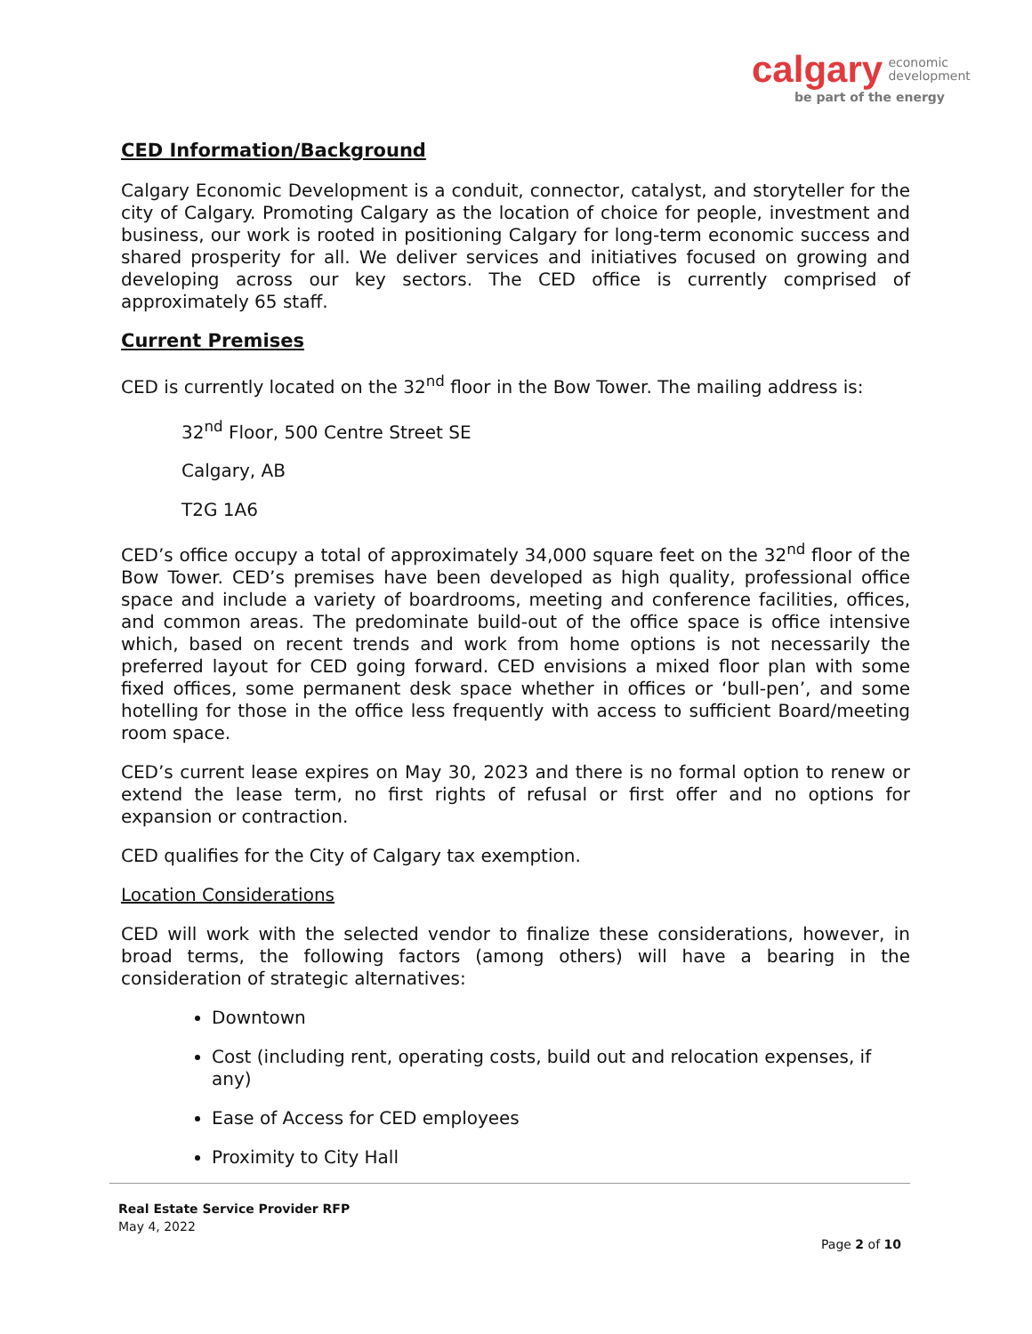calgary economic
development
be part of the energy
CED Information/Background
Calgary Economic Development is a conduit, connector, catalyst, and storyteller for the city of Calgary. Promoting Calgary as the location of choice for people, investment and business, our work is rooted in positioning Calgary for long-term economic success and shared prosperity for all. We deliver services and initiatives focused on growing and developing across our key sectors. The CED office is currently comprised of approximately 65 staff.
Current Premises
CED is currently located on the 32<sup>nd</sup> floor in the Bow Tower. The mailing address is:
32<sup>nd</sup> Floor, 500 Centre Street SE
Calgary, AB
T2G 1A6
CED’s office occupy a total of approximately 34,000 square feet on the 32<sup>nd</sup> floor of the Bow Tower. CED’s premises have been developed as high quality, professional office space and include a variety of boardrooms, meeting and conference facilities, offices, and common areas. The predominate build-out of the office space is office intensive which, based on recent trends and work from home options is not necessarily the preferred layout for CED going forward. CED envisions a mixed floor plan with some fixed offices, some permanent desk space whether in offices or ‘bull-pen’, and some hotelling for those in the office less frequently with access to sufficient Board/meeting room space.
CED’s current lease expires on May 30, 2023 and there is no formal option to renew or extend the lease term, no first rights of refusal or first offer and no options for expansion or contraction.
CED qualifies for the City of Calgary tax exemption.
Location Considerations
CED will work with the selected vendor to finalize these considerations, however, in broad terms, the following factors (among others) will have a bearing in the consideration of strategic alternatives:
Downtown
Cost (including rent, operating costs, build out and relocation expenses, if any)
Ease of Access for CED employees
Proximity to City Hall
Real Estate Service Provider RFP
May 4, 2022
Page 2 of 10